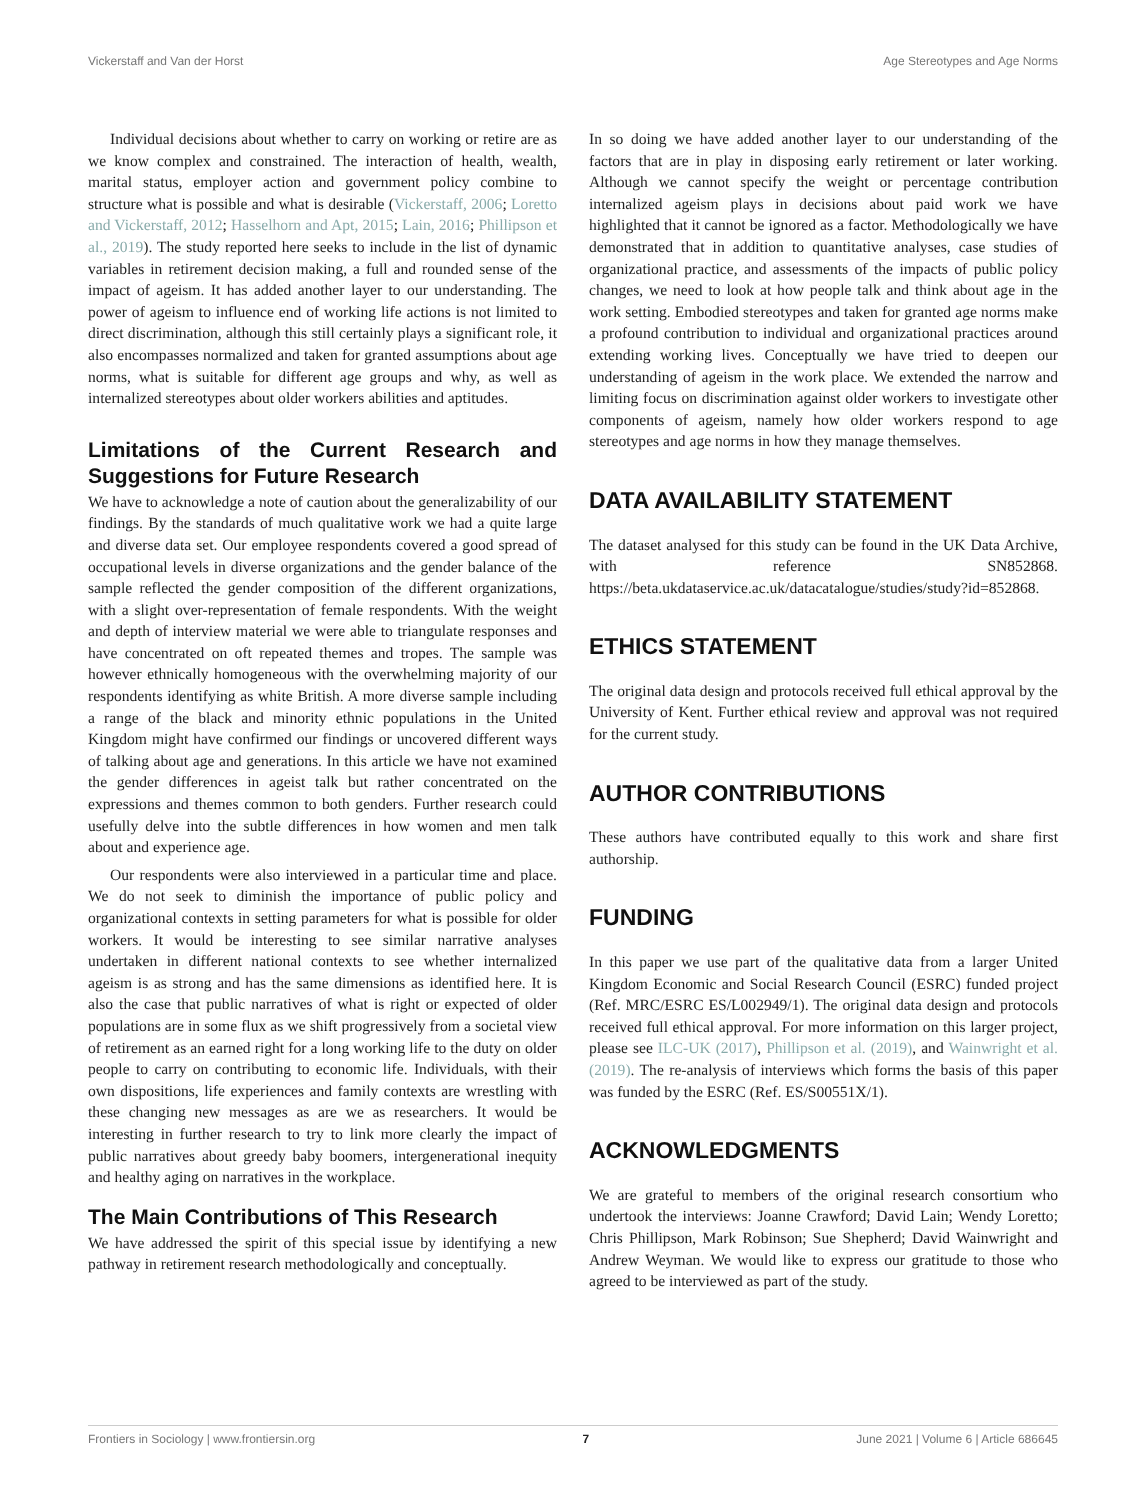Vickerstaff and Van der Horst Age Stereotypes and Age Norms
Individual decisions about whether to carry on working or retire are as we know complex and constrained. The interaction of health, wealth, marital status, employer action and government policy combine to structure what is possible and what is desirable (Vickerstaff, 2006; Loretto and Vickerstaff, 2012; Hasselhorn and Apt, 2015; Lain, 2016; Phillipson et al., 2019). The study reported here seeks to include in the list of dynamic variables in retirement decision making, a full and rounded sense of the impact of ageism. It has added another layer to our understanding. The power of ageism to influence end of working life actions is not limited to direct discrimination, although this still certainly plays a significant role, it also encompasses normalized and taken for granted assumptions about age norms, what is suitable for different age groups and why, as well as internalized stereotypes about older workers abilities and aptitudes.
Limitations of the Current Research and Suggestions for Future Research
We have to acknowledge a note of caution about the generalizability of our findings. By the standards of much qualitative work we had a quite large and diverse data set. Our employee respondents covered a good spread of occupational levels in diverse organizations and the gender balance of the sample reflected the gender composition of the different organizations, with a slight over-representation of female respondents. With the weight and depth of interview material we were able to triangulate responses and have concentrated on oft repeated themes and tropes. The sample was however ethnically homogeneous with the overwhelming majority of our respondents identifying as white British. A more diverse sample including a range of the black and minority ethnic populations in the United Kingdom might have confirmed our findings or uncovered different ways of talking about age and generations. In this article we have not examined the gender differences in ageist talk but rather concentrated on the expressions and themes common to both genders. Further research could usefully delve into the subtle differences in how women and men talk about and experience age.
Our respondents were also interviewed in a particular time and place. We do not seek to diminish the importance of public policy and organizational contexts in setting parameters for what is possible for older workers. It would be interesting to see similar narrative analyses undertaken in different national contexts to see whether internalized ageism is as strong and has the same dimensions as identified here. It is also the case that public narratives of what is right or expected of older populations are in some flux as we shift progressively from a societal view of retirement as an earned right for a long working life to the duty on older people to carry on contributing to economic life. Individuals, with their own dispositions, life experiences and family contexts are wrestling with these changing new messages as are we as researchers. It would be interesting in further research to try to link more clearly the impact of public narratives about greedy baby boomers, intergenerational inequity and healthy aging on narratives in the workplace.
The Main Contributions of This Research
We have addressed the spirit of this special issue by identifying a new pathway in retirement research methodologically and conceptually.
In so doing we have added another layer to our understanding of the factors that are in play in disposing early retirement or later working. Although we cannot specify the weight or percentage contribution internalized ageism plays in decisions about paid work we have highlighted that it cannot be ignored as a factor. Methodologically we have demonstrated that in addition to quantitative analyses, case studies of organizational practice, and assessments of the impacts of public policy changes, we need to look at how people talk and think about age in the work setting. Embodied stereotypes and taken for granted age norms make a profound contribution to individual and organizational practices around extending working lives. Conceptually we have tried to deepen our understanding of ageism in the work place. We extended the narrow and limiting focus on discrimination against older workers to investigate other components of ageism, namely how older workers respond to age stereotypes and age norms in how they manage themselves.
DATA AVAILABILITY STATEMENT
The dataset analysed for this study can be found in the UK Data Archive, with reference SN852868. https://beta.ukdataservice.ac.uk/datacatalogue/studies/study?id=852868.
ETHICS STATEMENT
The original data design and protocols received full ethical approval by the University of Kent. Further ethical review and approval was not required for the current study.
AUTHOR CONTRIBUTIONS
These authors have contributed equally to this work and share first authorship.
FUNDING
In this paper we use part of the qualitative data from a larger United Kingdom Economic and Social Research Council (ESRC) funded project (Ref. MRC/ESRC ES/L002949/1). The original data design and protocols received full ethical approval. For more information on this larger project, please see ILC-UK (2017), Phillipson et al. (2019), and Wainwright et al. (2019). The re-analysis of interviews which forms the basis of this paper was funded by the ESRC (Ref. ES/S00551X/1).
ACKNOWLEDGMENTS
We are grateful to members of the original research consortium who undertook the interviews: Joanne Crawford; David Lain; Wendy Loretto; Chris Phillipson, Mark Robinson; Sue Shepherd; David Wainwright and Andrew Weyman. We would like to express our gratitude to those who agreed to be interviewed as part of the study.
Frontiers in Sociology | www.frontiersin.org 7 June 2021 | Volume 6 | Article 686645